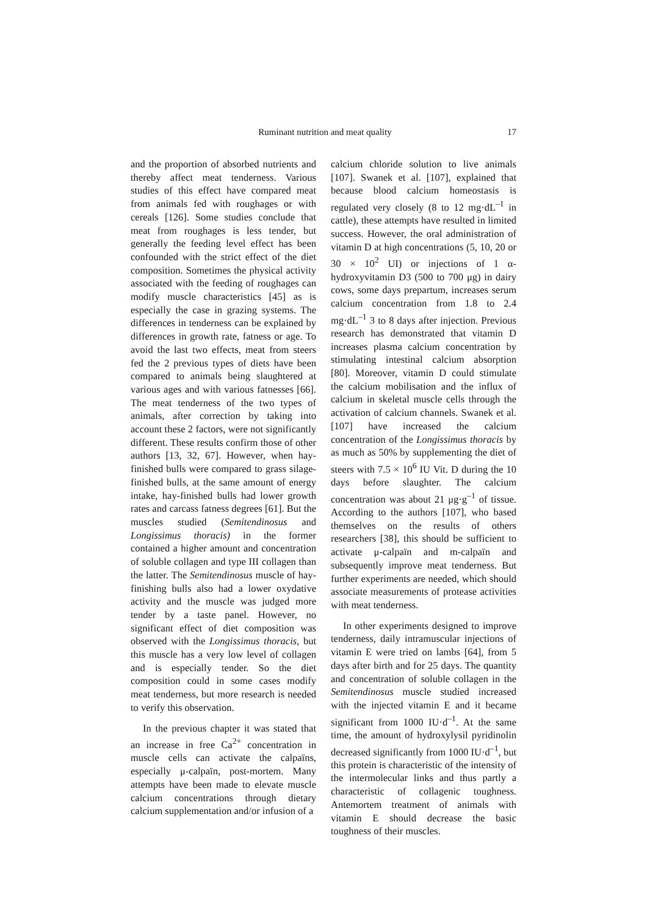Ruminant nutrition and meat quality 17
and the proportion of absorbed nutrients and thereby affect meat tenderness. Various studies of this effect have compared meat from animals fed with roughages or with cereals [126]. Some studies conclude that meat from roughages is less tender, but generally the feeding level effect has been confounded with the strict effect of the diet composition. Sometimes the physical activity associated with the feeding of roughages can modify muscle characteristics [45] as is especially the case in grazing systems. The differences in tenderness can be explained by differences in growth rate, fatness or age. To avoid the last two effects, meat from steers fed the 2 previous types of diets have been compared to animals being slaughtered at various ages and with various fatnesses [66]. The meat tenderness of the two types of animals, after correction by taking into account these 2 factors, were not significantly different. These results confirm those of other authors [13, 32, 67]. However, when hay-finished bulls were compared to grass silage-finished bulls, at the same amount of energy intake, hay-finished bulls had lower growth rates and carcass fatness degrees [61]. But the muscles studied (Semitendinosus and Longissimus thoracis) in the former contained a higher amount and concentration of soluble collagen and type III collagen than the latter. The Semitendinosus muscle of hay-finishing bulls also had a lower oxydative activity and the muscle was judged more tender by a taste panel. However, no significant effect of diet composition was observed with the Longissimus thoracis, but this muscle has a very low level of collagen and is especially tender. So the diet composition could in some cases modify meat tenderness, but more research is needed to verify this observation.
In the previous chapter it was stated that an increase in free Ca<sup>2+</sup> concentration in muscle cells can activate the calpaïns, especially μ-calpaïn, post-mortem. Many attempts have been made to elevate muscle calcium concentrations through dietary calcium supplementation and/or infusion of a
calcium chloride solution to live animals [107]. Swanek et al. [107], explained that because blood calcium homeostasis is regulated very closely (8 to 12 mg·dL<sup>–1</sup> in cattle), these attempts have resulted in limited success. However, the oral administration of vitamin D at high concentrations (5, 10, 20 or 30 × 10<sup>2</sup> UI) or injections of 1 α-hydroxyvitamin D3 (500 to 700 μg) in dairy cows, some days prepartum, increases serum calcium concentration from 1.8 to 2.4 mg·dL<sup>–1</sup> 3 to 8 days after injection. Previous research has demonstrated that vitamin D increases plasma calcium concentration by stimulating intestinal calcium absorption [80]. Moreover, vitamin D could stimulate the calcium mobilisation and the influx of calcium in skeletal muscle cells through the activation of calcium channels. Swanek et al. [107] have increased the calcium concentration of the Longissimus thoracis by as much as 50% by supplementing the diet of steers with 7.5 × 10<sup>6</sup> IU Vit. D during the 10 days before slaughter. The calcium concentration was about 21 μg·g<sup>–1</sup> of tissue. According to the authors [107], who based themselves on the results of others researchers [38], this should be sufficient to activate μ-calpaïn and m-calpaïn and subsequently improve meat tenderness. But further experiments are needed, which should associate measurements of protease activities with meat tenderness.
In other experiments designed to improve tenderness, daily intramuscular injections of vitamin E were tried on lambs [64], from 5 days after birth and for 25 days. The quantity and concentration of soluble collagen in the Semitendinosus muscle studied increased with the injected vitamin E and it became significant from 1000 IU·d<sup>–1</sup>. At the same time, the amount of hydroxylysil pyridinolin decreased significantly from 1000 IU·d<sup>–1</sup>, but this protein is characteristic of the intensity of the intermolecular links and thus partly a characteristic of collagenic toughness. Antemortem treatment of animals with vitamin E should decrease the basic toughness of their muscles.